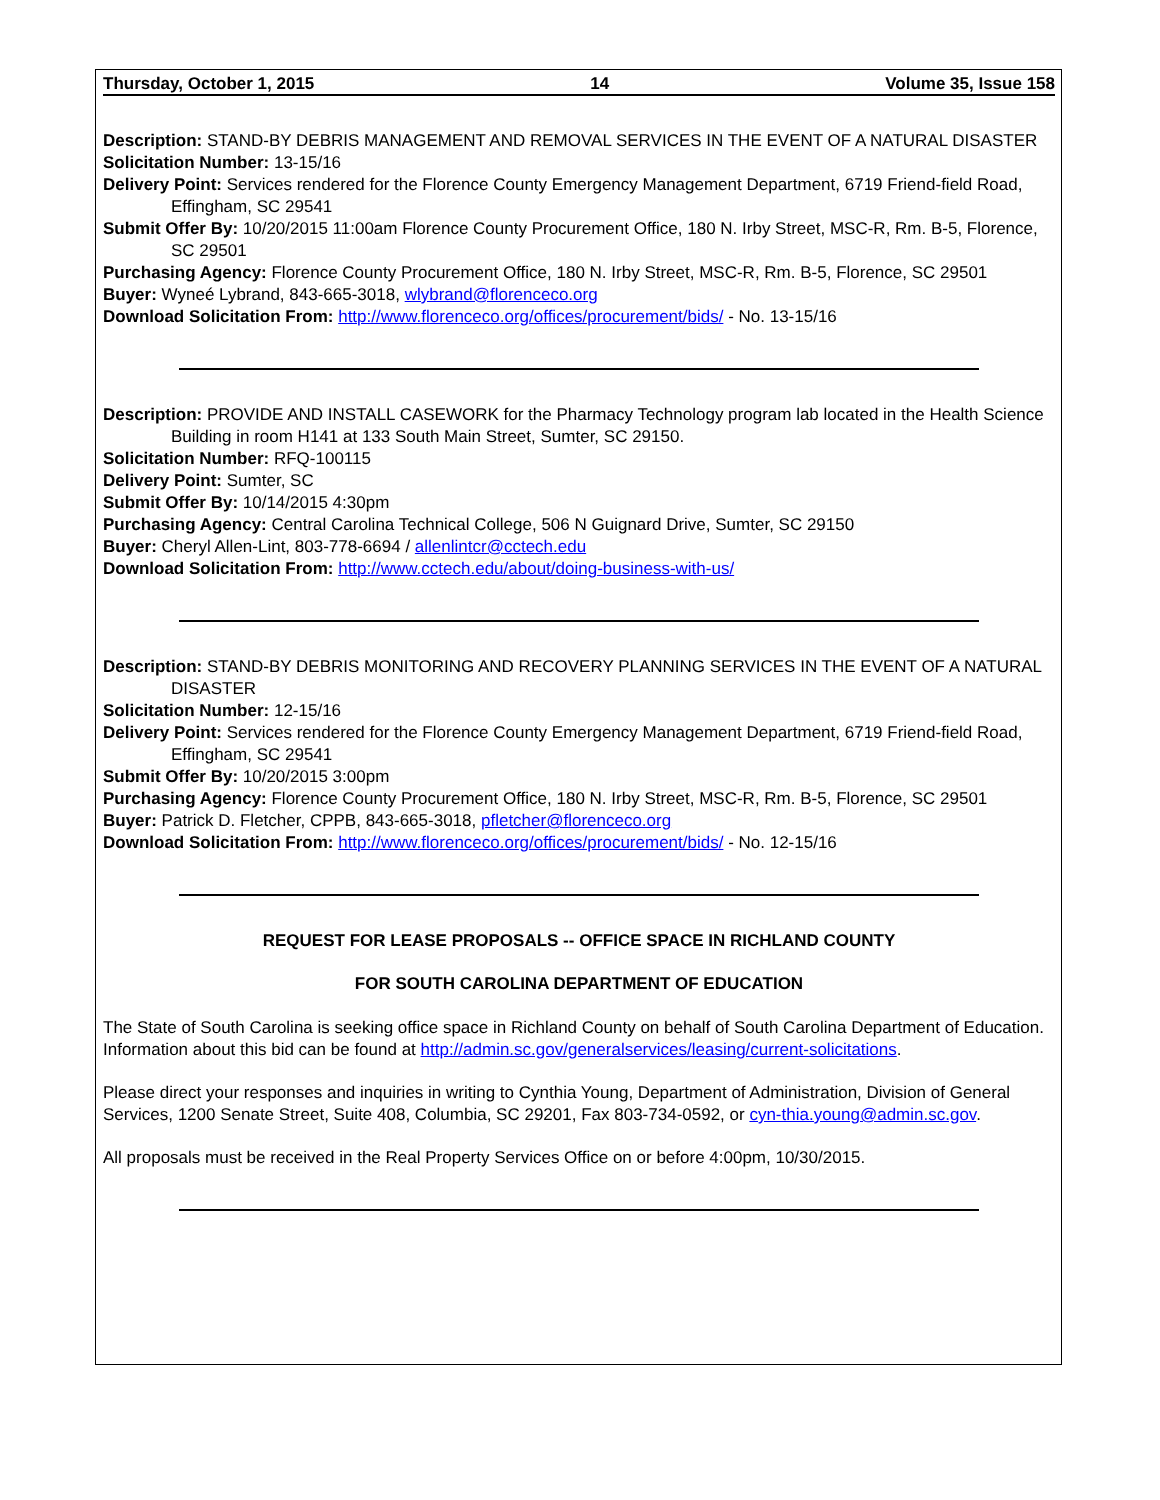Thursday, October 1, 2015 14 Volume 35, Issue 158
Description: STAND-BY DEBRIS MANAGEMENT AND REMOVAL SERVICES IN THE EVENT OF A NATURAL DISASTER
Solicitation Number: 13-15/16
Delivery Point: Services rendered for the Florence County Emergency Management Department, 6719 Friend-field Road, Effingham, SC 29541
Submit Offer By: 10/20/2015 11:00am Florence County Procurement Office, 180 N. Irby Street, MSC-R, Rm. B-5, Florence, SC 29501
Purchasing Agency: Florence County Procurement Office, 180 N. Irby Street, MSC-R, Rm. B-5, Florence, SC 29501
Buyer: Wyneé Lybrand, 843-665-3018, wlybrand@florenceco.org
Download Solicitation From: http://www.florenceco.org/offices/procurement/bids/ - No. 13-15/16
Description: PROVIDE AND INSTALL CASEWORK for the Pharmacy Technology program lab located in the Health Science Building in room H141 at 133 South Main Street, Sumter, SC 29150.
Solicitation Number: RFQ-100115
Delivery Point: Sumter, SC
Submit Offer By: 10/14/2015 4:30pm
Purchasing Agency: Central Carolina Technical College, 506 N Guignard Drive, Sumter, SC 29150
Buyer: Cheryl Allen-Lint, 803-778-6694 / allenlintcr@cctech.edu
Download Solicitation From: http://www.cctech.edu/about/doing-business-with-us/
Description: STAND-BY DEBRIS MONITORING AND RECOVERY PLANNING SERVICES IN THE EVENT OF A NATURAL DISASTER
Solicitation Number: 12-15/16
Delivery Point: Services rendered for the Florence County Emergency Management Department, 6719 Friend-field Road, Effingham, SC 29541
Submit Offer By: 10/20/2015 3:00pm
Purchasing Agency: Florence County Procurement Office, 180 N. Irby Street, MSC-R, Rm. B-5, Florence, SC 29501
Buyer: Patrick D. Fletcher, CPPB, 843-665-3018, pfletcher@florenceco.org
Download Solicitation From: http://www.florenceco.org/offices/procurement/bids/ - No. 12-15/16
REQUEST FOR LEASE PROPOSALS -- OFFICE SPACE IN RICHLAND COUNTY
FOR SOUTH CAROLINA DEPARTMENT OF EDUCATION
The State of South Carolina is seeking office space in Richland County on behalf of South Carolina Department of Education. Information about this bid can be found at http://admin.sc.gov/generalservices/leasing/current-solicitations.
Please direct your responses and inquiries in writing to Cynthia Young, Department of Administration, Division of General Services, 1200 Senate Street, Suite 408, Columbia, SC 29201, Fax 803-734-0592, or cyn-thia.young@admin.sc.gov.
All proposals must be received in the Real Property Services Office on or before 4:00pm, 10/30/2015.